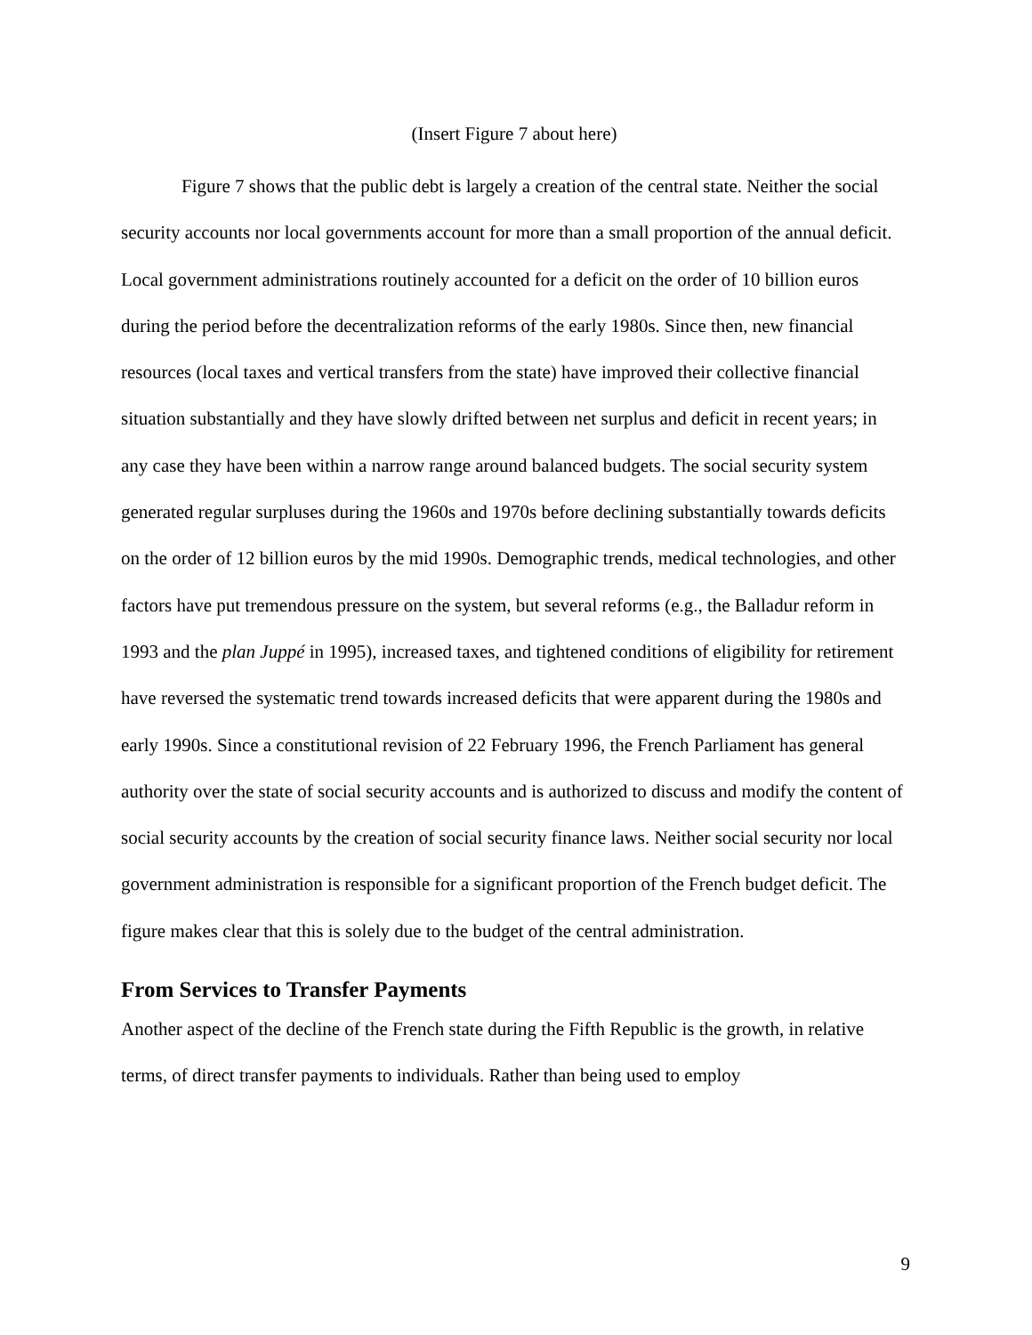(Insert Figure 7 about here)
Figure 7 shows that the public debt is largely a creation of the central state. Neither the social security accounts nor local governments account for more than a small proportion of the annual deficit. Local government administrations routinely accounted for a deficit on the order of 10 billion euros during the period before the decentralization reforms of the early 1980s. Since then, new financial resources (local taxes and vertical transfers from the state) have improved their collective financial situation substantially and they have slowly drifted between net surplus and deficit in recent years; in any case they have been within a narrow range around balanced budgets. The social security system generated regular surpluses during the 1960s and 1970s before declining substantially towards deficits on the order of 12 billion euros by the mid 1990s. Demographic trends, medical technologies, and other factors have put tremendous pressure on the system, but several reforms (e.g., the Balladur reform in 1993 and the plan Juppé in 1995), increased taxes, and tightened conditions of eligibility for retirement have reversed the systematic trend towards increased deficits that were apparent during the 1980s and early 1990s. Since a constitutional revision of 22 February 1996, the French Parliament has general authority over the state of social security accounts and is authorized to discuss and modify the content of social security accounts by the creation of social security finance laws. Neither social security nor local government administration is responsible for a significant proportion of the French budget deficit. The figure makes clear that this is solely due to the budget of the central administration.
From Services to Transfer Payments
Another aspect of the decline of the French state during the Fifth Republic is the growth, in relative terms, of direct transfer payments to individuals. Rather than being used to employ
9